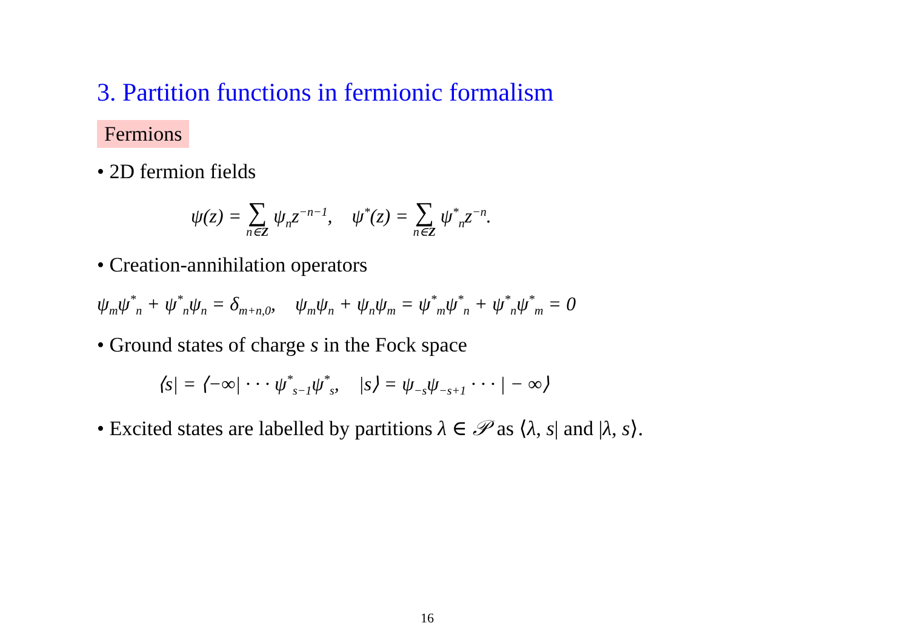3. Partition functions in fermionic formalism
Fermions
• 2D fermion fields
ψ(z) = ∑ n∈Z ψ<sub>n</sub>z<sup>−n−1</sup>, ψ<sup>*</sup>(z) = ∑ n∈Z ψ<sup>*</sup><sub>n</sub>z<sup>−n</sup>.
• Creation-annihilation operators
ψ<sub>m</sub>ψ<sup>*</sup><sub>n</sub> + ψ<sup>*</sup><sub>n</sub>ψ<sub>n</sub> = δ<sub>m+n,0</sub>, ψ<sub>m</sub>ψ<sub>n</sub> + ψ<sub>n</sub>ψ<sub>m</sub> = ψ<sup>*</sup><sub>m</sub>ψ<sup>*</sup><sub>n</sub> + ψ<sup>*</sup><sub>n</sub>ψ<sup>*</sup><sub>m</sub> = 0
• Ground states of charge s in the Fock space
⟨s| = ⟨−∞| · · · ψ<sup>*</sup><sub>s−1</sub>ψ<sup>*</sup><sub>s</sub>, |s⟩ = ψ<sub>−s</sub>ψ<sub>−s+1</sub> · · · | − ∞⟩
• Excited states are labelled by partitions λ ∈ 𝒫 as ⟨λ, s| and |λ, s⟩.
16